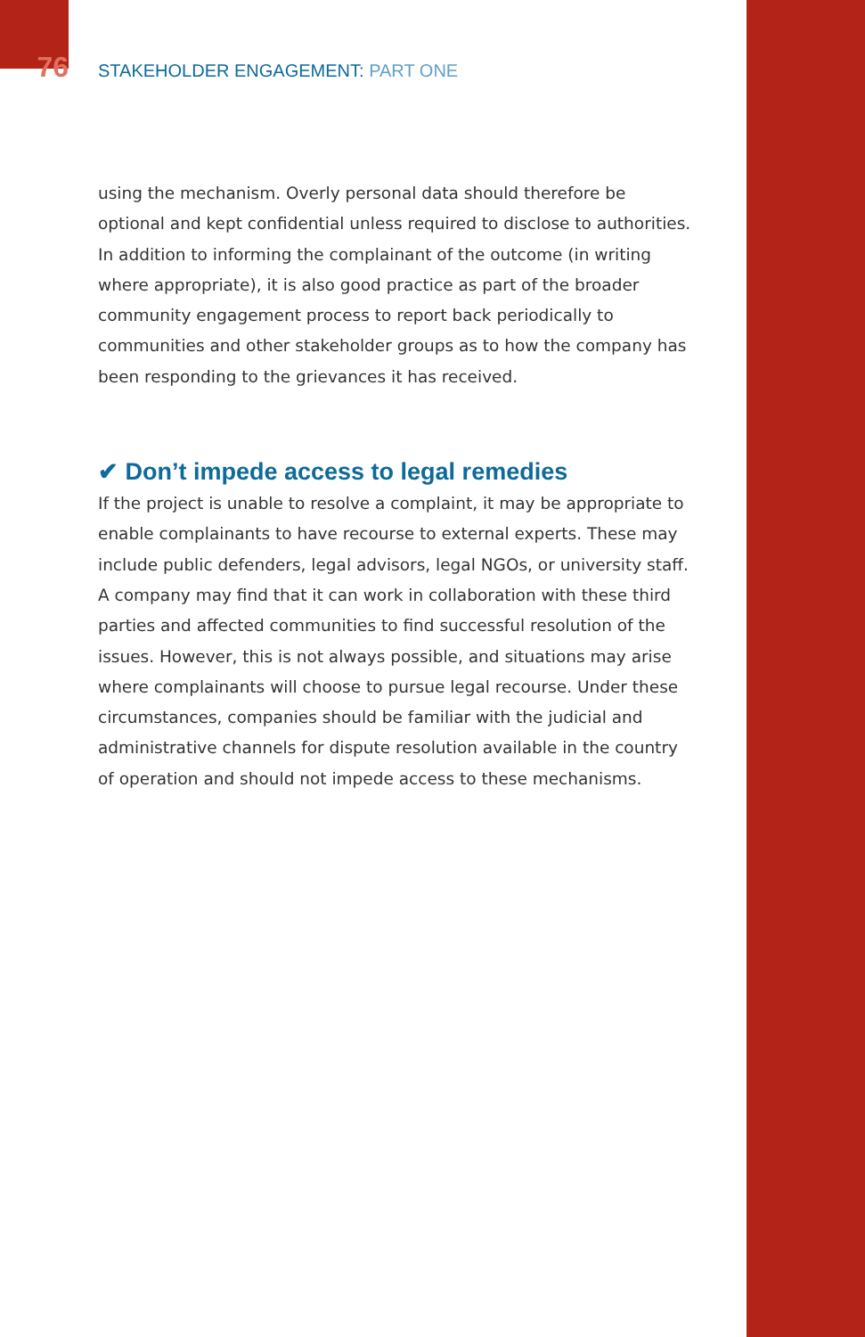76
STAKEHOLDER ENGAGEMENT: PART ONE
using the mechanism. Overly personal data should therefore be optional and kept confidential unless required to disclose to authorities. In addition to informing the complainant of the outcome (in writing where appropriate), it is also good practice as part of the broader community engagement process to report back periodically to communities and other stakeholder groups as to how the company has been responding to the grievances it has received.
✔ Don’t impede access to legal remedies
If the project is unable to resolve a complaint, it may be appropriate to enable complainants to have recourse to external experts. These may include public defenders, legal advisors, legal NGOs, or university staff. A company may find that it can work in collaboration with these third parties and affected communities to find successful resolution of the issues. However, this is not always possible, and situations may arise where complainants will choose to pursue legal recourse. Under these circumstances, companies should be familiar with the judicial and administrative channels for dispute resolution available in the country of operation and should not impede access to these mechanisms.